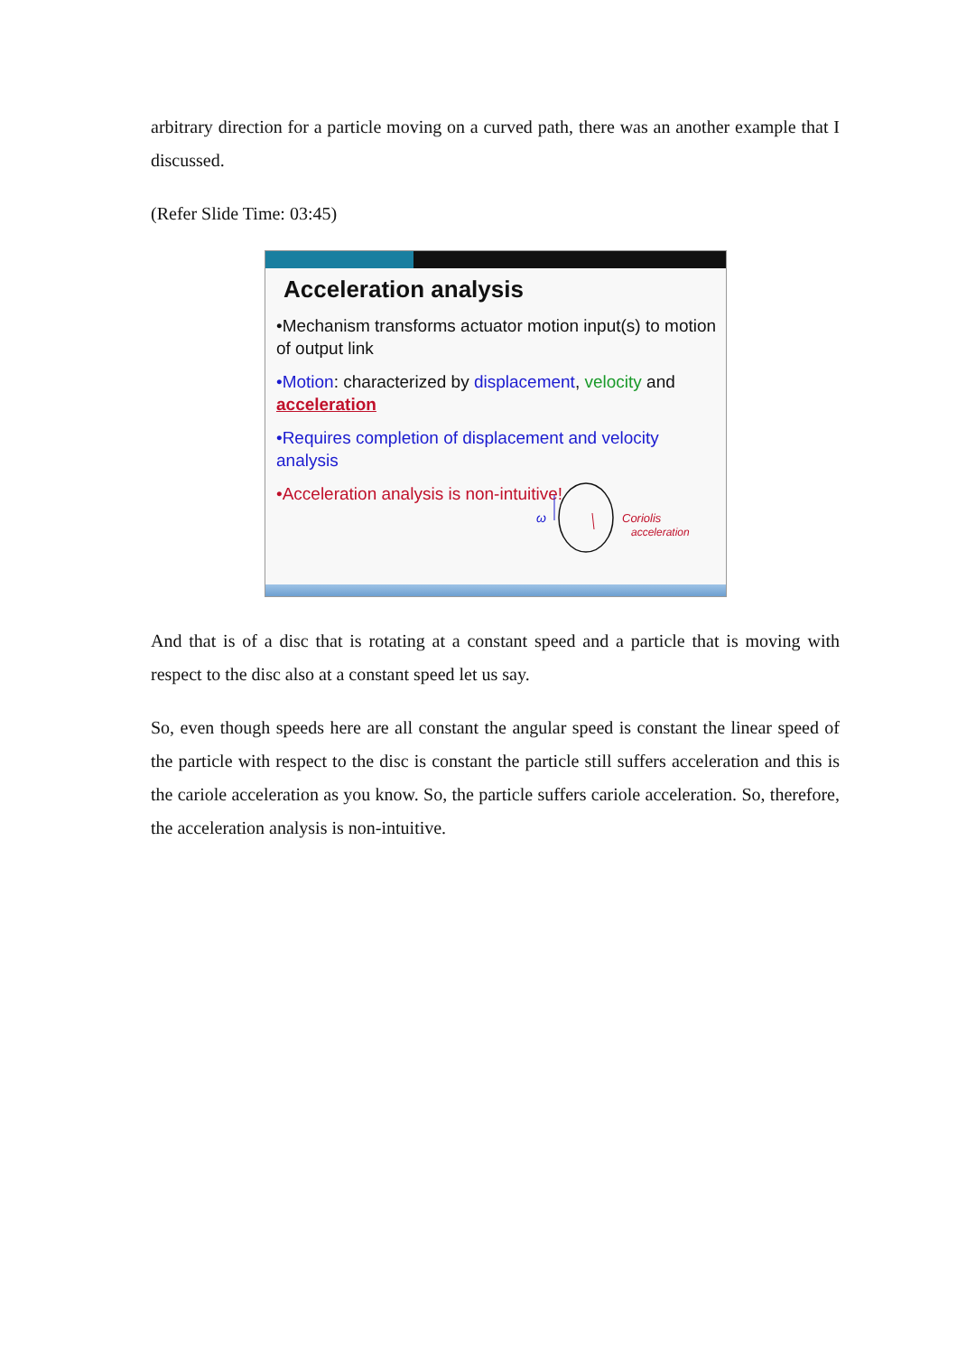arbitrary direction for a particle moving on a curved path, there was an another example that I discussed.
(Refer Slide Time: 03:45)
Acceleration analysis
•Mechanism transforms actuator motion input(s) to motion of output link
•Motion: characterized by displacement, velocity and acceleration
•Requires completion of displacement and velocity analysis
•Acceleration analysis is non-intuitive!
ω
Coriolis
acceleration
And that is of a disc that is rotating at a constant speed and a particle that is moving with respect to the disc also at a constant speed let us say.
So, even though speeds here are all constant the angular speed is constant the linear speed of the particle with respect to the disc is constant the particle still suffers acceleration and this is the cariole acceleration as you know. So, the particle suffers cariole acceleration. So, therefore, the acceleration analysis is non-intuitive.